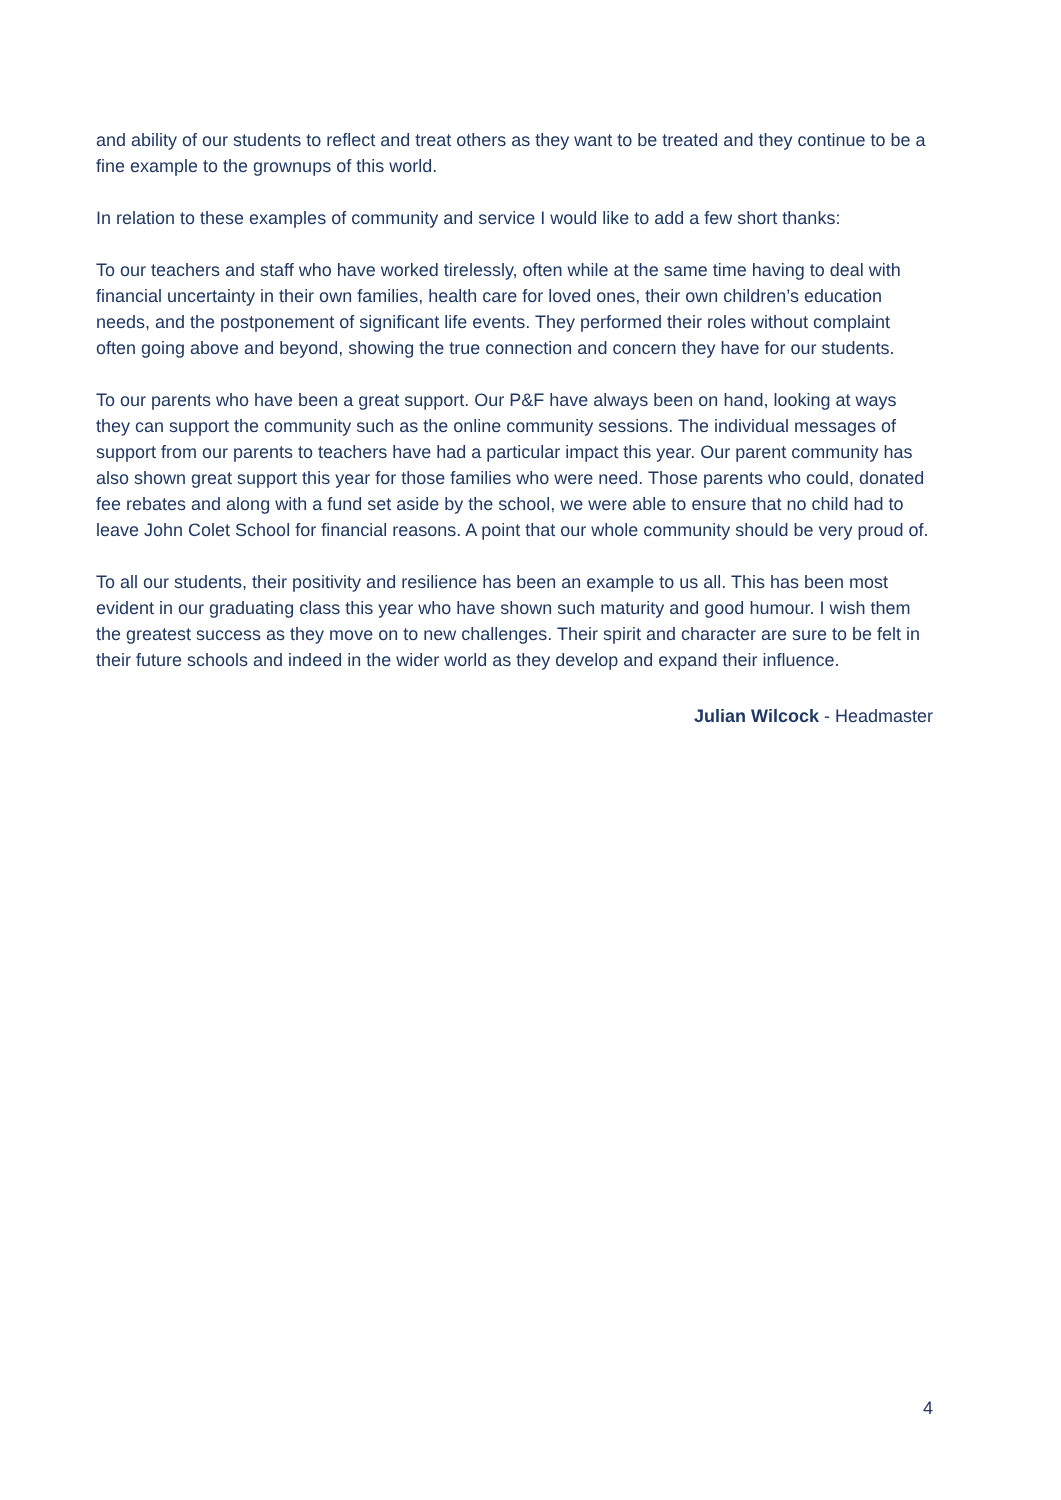and ability of our students to reflect and treat others as they want to be treated and they continue to be a fine example to the grownups of this world.
In relation to these examples of community and service I would like to add a few short thanks:
To our teachers and staff who have worked tirelessly, often while at the same time having to deal with financial uncertainty in their own families, health care for loved ones, their own children’s education needs, and the postponement of significant life events. They performed their roles without complaint often going above and beyond, showing the true connection and concern they have for our students.
To our parents who have been a great support. Our P&F have always been on hand, looking at ways they can support the community such as the online community sessions. The individual messages of support from our parents to teachers have had a particular impact this year. Our parent community has also shown great support this year for those families who were need. Those parents who could, donated fee rebates and along with a fund set aside by the school, we were able to ensure that no child had to leave John Colet School for financial reasons. A point that our whole community should be very proud of.
To all our students, their positivity and resilience has been an example to us all. This has been most evident in our graduating class this year who have shown such maturity and good humour. I wish them the greatest success as they move on to new challenges. Their spirit and character are sure to be felt in their future schools and indeed in the wider world as they develop and expand their influence.
Julian Wilcock - Headmaster
4